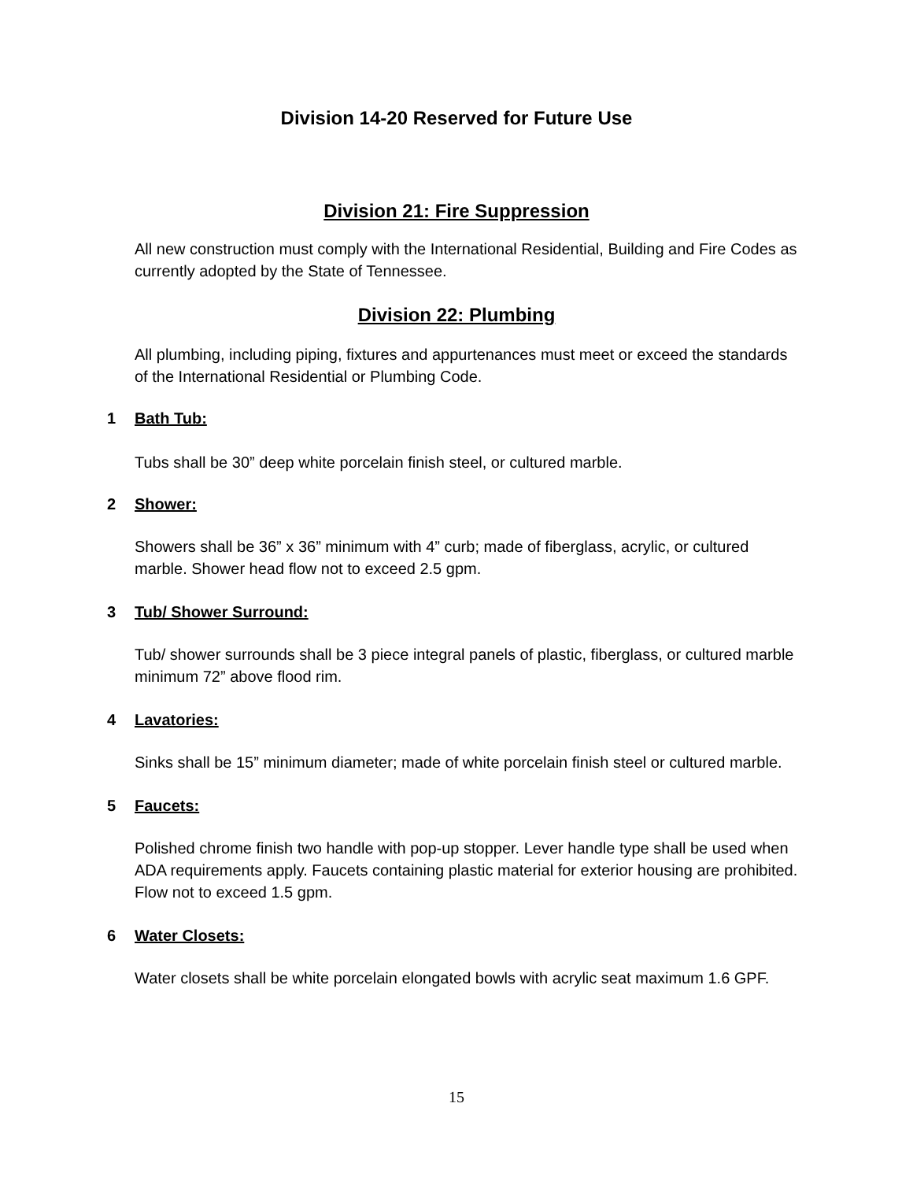Division 14-20 Reserved for Future Use
Division 21: Fire Suppression
All new construction must comply with the International Residential, Building and Fire Codes as currently adopted by the State of Tennessee.
Division 22: Plumbing
All plumbing, including piping, fixtures and appurtenances must meet or exceed the standards of the International Residential or Plumbing Code.
1 Bath Tub:
Tubs shall be 30” deep white porcelain finish steel, or cultured marble.
2 Shower:
Showers shall be 36” x 36” minimum with 4” curb; made of fiberglass, acrylic, or cultured marble. Shower head flow not to exceed 2.5 gpm.
3 Tub/ Shower Surround:
Tub/ shower surrounds shall be 3 piece integral panels of plastic, fiberglass, or cultured marble minimum 72” above flood rim.
4 Lavatories:
Sinks shall be 15” minimum diameter; made of white porcelain finish steel or cultured marble.
5 Faucets:
Polished chrome finish two handle with pop-up stopper. Lever handle type shall be used when ADA requirements apply. Faucets containing plastic material for exterior housing are prohibited. Flow not to exceed 1.5 gpm.
6 Water Closets:
Water closets shall be white porcelain elongated bowls with acrylic seat maximum 1.6 GPF.
15